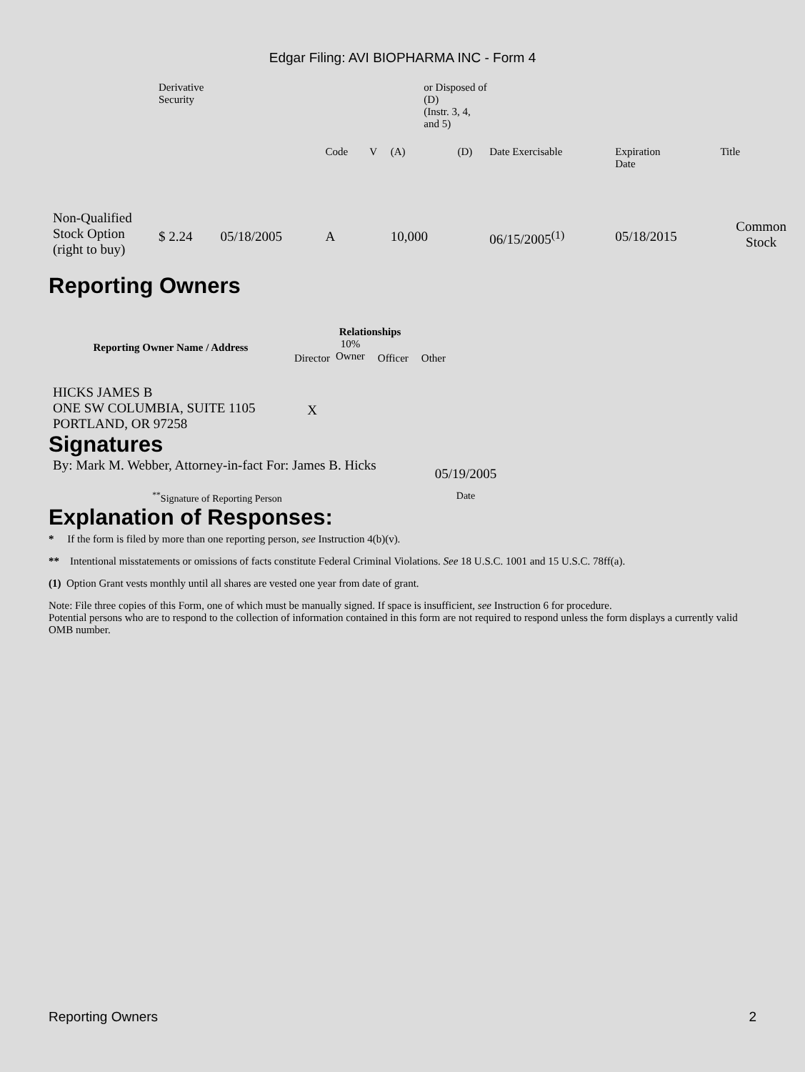Edgar Filing: AVI BIOPHARMA INC - Form 4
| | Derivative Security | | | | or Disposed of (D) (Instr. 3, 4, and 5) | | | | | |
| | | | | Code | V | (A) | (D) | Date Exercisable | Expiration Date | Title |
| Non-Qualified Stock Option (right to buy) | $ 2.24 | 05/18/2005 | | A | | 10,000 | | 06/15/2005<sup>(1)</sup> | 05/18/2015 | Common Stock |
Reporting Owners
| Reporting Owner Name / Address | Relationships | | | |
| --- | --- | --- | --- | --- |
| | Director | 10% Owner | Officer | Other |
| HICKS JAMES B ONE SW COLUMBIA, SUITE 1105 PORTLAND, OR 97258 | X | | | |
Signatures
| By: Mark M. Webber, Attorney-in-fact For: James B. Hicks | 05/19/2005 |
| <sup>**</sup> Signature of Reporting Person | Date |
Explanation of Responses:
* If the form is filed by more than one reporting person, see Instruction 4(b)(v).
** Intentional misstatements or omissions of facts constitute Federal Criminal Violations. See 18 U.S.C. 1001 and 15 U.S.C. 78ff(a).
(1) Option Grant vests monthly until all shares are vested one year from date of grant.
Note: File three copies of this Form, one of which must be manually signed. If space is insufficient, see Instruction 6 for procedure.
Potential persons who are to respond to the collection of information contained in this form are not required to respond unless the form displays a currently valid OMB number.
Reporting Owners 2